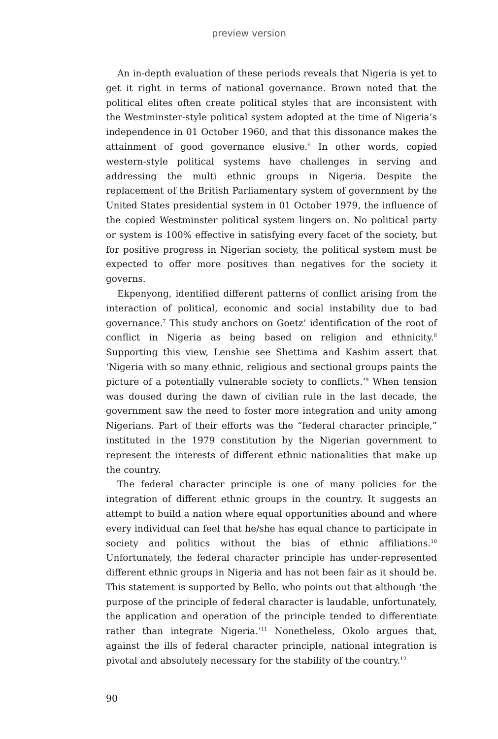preview version
An in-depth evaluation of these periods reveals that Nigeria is yet to get it right in terms of national governance. Brown noted that the political elites often create political styles that are inconsistent with the Westminster-style political system adopted at the time of Nigeria’s independence in 01 October 1960, and that this dissonance makes the attainment of good governance elusive.<sup>6</sup> In other words, copied western-style political systems have challenges in serving and addressing the multi ethnic groups in Nigeria. Despite the replacement of the British Parliamentary system of government by the United States presidential system in 01 October 1979, the influence of the copied Westminster political system lingers on. No political party or system is 100% effective in satisfying every facet of the society, but for positive progress in Nigerian society, the political system must be expected to offer more positives than negatives for the society it governs.
Ekpenyong, identified different patterns of conflict arising from the interaction of political, economic and social instability due to bad governance.<sup>7</sup> This study anchors on Goetz’ identification of the root of conflict in Nigeria as being based on religion and ethnicity.<sup>8</sup> Supporting this view, Lenshie see Shettima and Kashim assert that ‘Nigeria with so many ethnic, religious and sectional groups paints the picture of a potentially vulnerable society to conflicts.’<sup>9</sup> When tension was doused during the dawn of civilian rule in the last decade, the government saw the need to foster more integration and unity among Nigerians. Part of their efforts was the “federal character principle,” instituted in the 1979 constitution by the Nigerian government to represent the interests of different ethnic nationalities that make up the country.
The federal character principle is one of many policies for the integration of different ethnic groups in the country. It suggests an attempt to build a nation where equal opportunities abound and where every individual can feel that he/she has equal chance to participate in society and politics without the bias of ethnic affiliations.<sup>10</sup> Unfortunately, the federal character principle has under-represented different ethnic groups in Nigeria and has not been fair as it should be. This statement is supported by Bello, who points out that although ‘the purpose of the principle of federal character is laudable, unfortunately, the application and operation of the principle tended to differentiate rather than integrate Nigeria.’<sup>11</sup> Nonetheless, Okolo argues that, against the ills of federal character principle, national integration is pivotal and absolutely necessary for the stability of the country.<sup>12</sup>
90